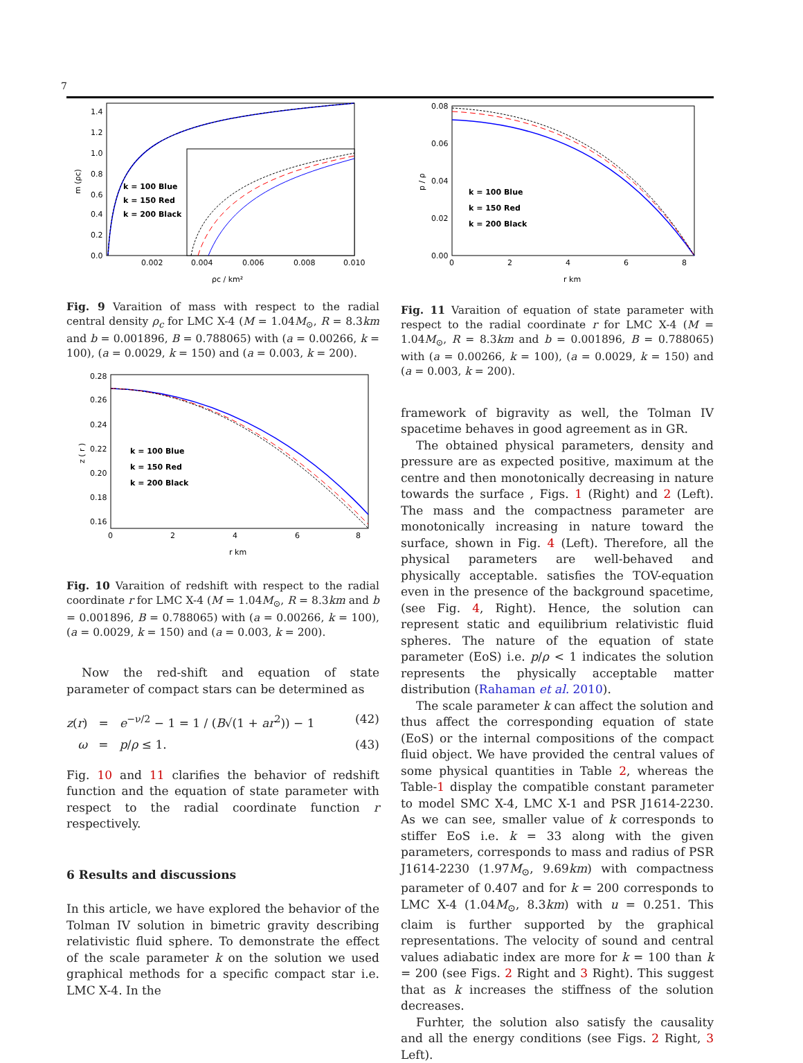7
1.4
1.2
1.0
0.8
0.6
0.4
0.2
0.0
0.002
0.004
0.006
0.008
0.010
m (ρc)
ρc / km²
k = 100 Blue
k = 150 Red
k = 200 Black
Fig. 9 Varaition of mass with respect to the radial central density ρ<sub>c</sub> for LMC X-4 (M = 1.04M<sub>⊙</sub>, R = 8.3km and b = 0.001896, B = 0.788065) with (a = 0.00266, k = 100), (a = 0.0029, k = 150) and (a = 0.003, k = 200).
0.28
0.26
0.24
0.22
0.20
0.18
0.16
0
2
4
6
8
z ( r )
r km
k = 100 Blue
k = 150 Red
k = 200 Black
Fig. 10 Varaition of redshift with respect to the radial coordinate r for LMC X-4 (M = 1.04M<sub>⊙</sub>, R = 8.3km and b = 0.001896, B = 0.788065) with (a = 0.00266, k = 100), (a = 0.0029, k = 150) and (a = 0.003, k = 200).
Now the red-shift and equation of state parameter of compact stars can be determined as
z(r) = e<sup>−ν/2</sup> − 1 = 1 / (B√(1 + ar<sup>2</sup>)) − 1 (42)
ω = p/ρ ≤ 1. (43)
Fig. 10 and 11 clarifies the behavior of redshift function and the equation of state parameter with respect to the radial coordinate function r respectively.
6 Results and discussions
In this article, we have explored the behavior of the Tolman IV solution in bimetric gravity describing relativistic fluid sphere. To demonstrate the effect of the scale parameter k on the solution we used graphical methods for a specific compact star i.e. LMC X-4. In the
0.08
0.06
0.04
0.02
0.00
0
2
4
6
8
p / ρ
r km
k = 100 Blue
k = 150 Red
k = 200 Black
Fig. 11 Varaition of equation of state parameter with respect to the radial coordinate r for LMC X-4 (M = 1.04M<sub>⊙</sub>, R = 8.3km and b = 0.001896, B = 0.788065) with (a = 0.00266, k = 100), (a = 0.0029, k = 150) and (a = 0.003, k = 200).
framework of bigravity as well, the Tolman IV spacetime behaves in good agreement as in GR.
The obtained physical parameters, density and pressure are as expected positive, maximum at the centre and then monotonically decreasing in nature towards the surface , Figs. 1 (Right) and 2 (Left). The mass and the compactness parameter are monotonically increasing in nature toward the surface, shown in Fig. 4 (Left). Therefore, all the physical parameters are well-behaved and physically acceptable. satisfies the TOV-equation even in the presence of the background spacetime, (see Fig. 4, Right). Hence, the solution can represent static and equilibrium relativistic fluid spheres. The nature of the equation of state parameter (EoS) i.e. p/ρ < 1 indicates the solution represents the physically acceptable matter distribution (Rahaman et al. 2010).
The scale parameter k can affect the solution and thus affect the corresponding equation of state (EoS) or the internal compositions of the compact fluid object. We have provided the central values of some physical quantities in Table 2, whereas the Table-1 display the compatible constant parameter to model SMC X-4, LMC X-1 and PSR J1614-2230. As we can see, smaller value of k corresponds to stiffer EoS i.e. k = 33 along with the given parameters, corresponds to mass and radius of PSR J1614-2230 (1.97M<sub>⊙</sub>, 9.69km) with compactness parameter of 0.407 and for k = 200 corresponds to LMC X-4 (1.04M<sub>⊙</sub>, 8.3km) with u = 0.251. This claim is further supported by the graphical representations. The velocity of sound and central values adiabatic index are more for k = 100 than k = 200 (see Figs. 2 Right and 3 Right). This suggest that as k increases the stiffness of the solution decreases.
Furhter, the solution also satisfy the causality and all the energy conditions (see Figs. 2 Right, 3 Left).